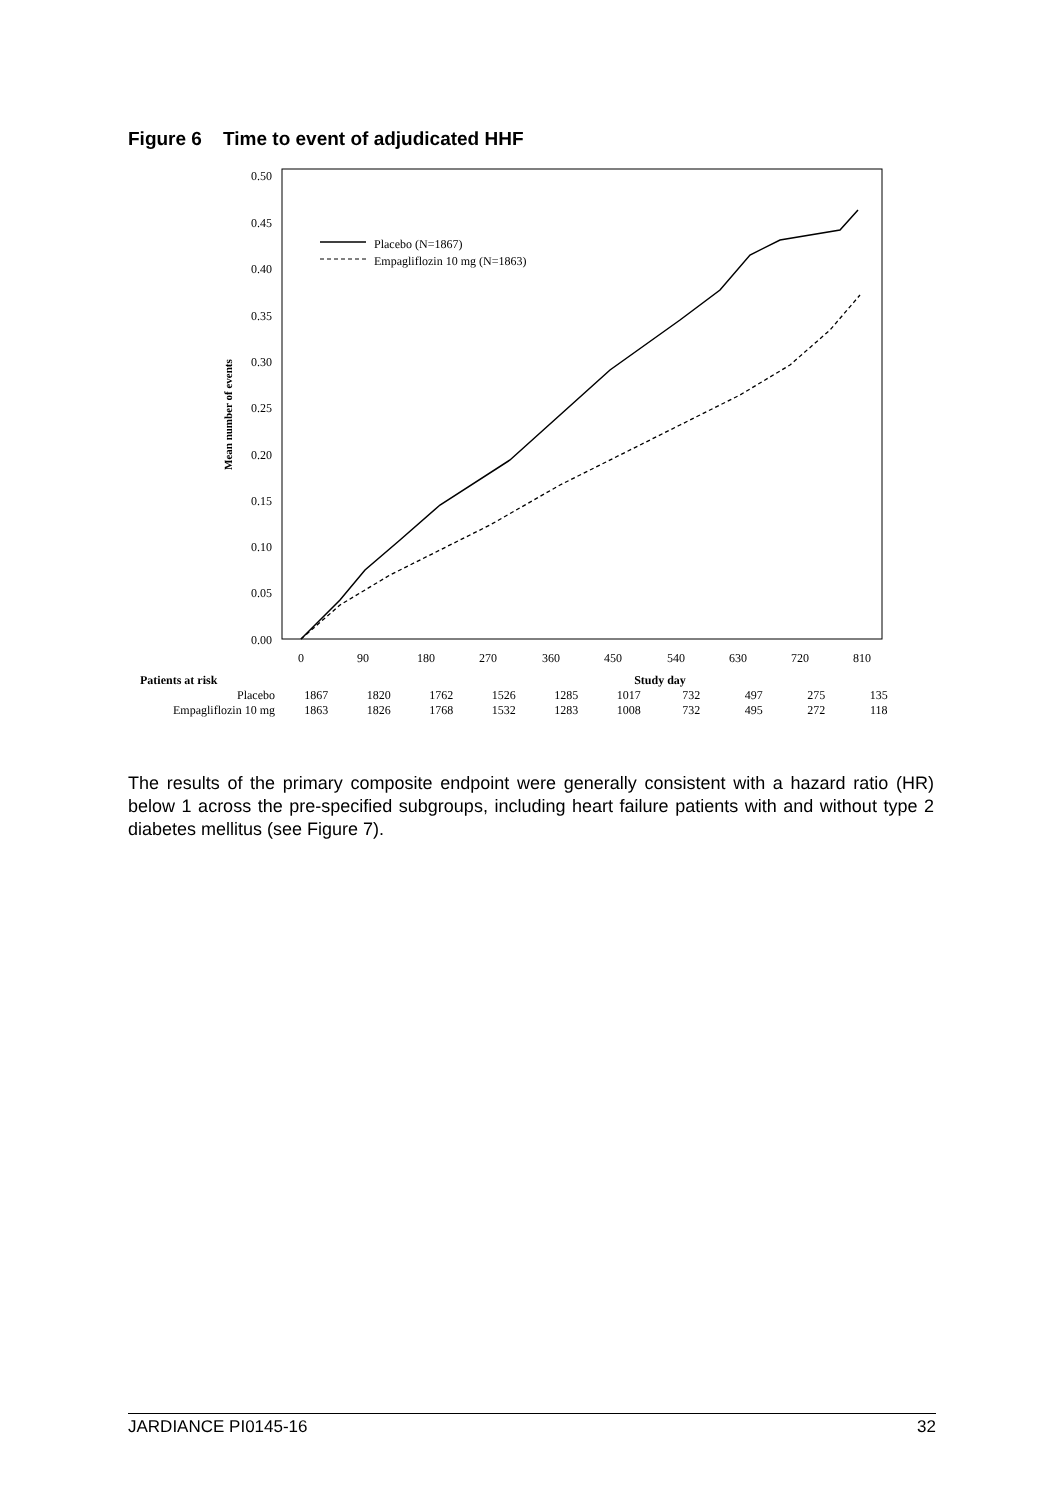Figure 6 Time to event of adjudicated HHF
0.50
0.45
0.40
0.35
0.30
0.25
0.20
0.15
0.10
0.05
0.00
Mean number of events
0
90
180
270
360
450
540
630
720
810
Placebo (N=1867)
Empagliflozin 10 mg (N=1863)
| Patients at risk | | | | | | Study day | | | | |
| Placebo | 1867 | 1820 | 1762 | 1526 | 1285 | 1017 | 732 | 497 | 275 | 135 |
| Empagliflozin 10 mg | 1863 | 1826 | 1768 | 1532 | 1283 | 1008 | 732 | 495 | 272 | 118 |
The results of the primary composite endpoint were generally consistent with a hazard ratio (HR) below 1 across the pre-specified subgroups, including heart failure patients with and without type 2 diabetes mellitus (see Figure 7).
JARDIANCE PI0145-16 32